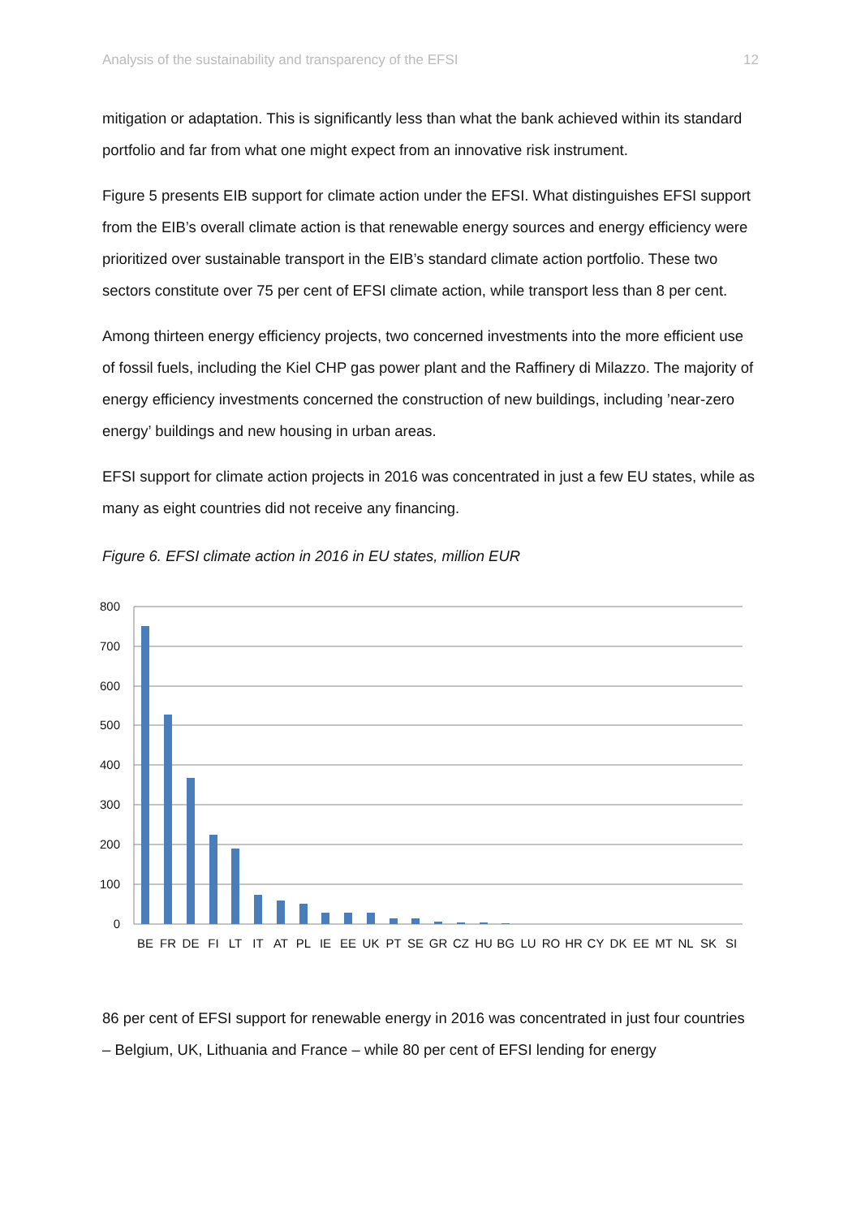Analysis of the sustainability and transparency of the EFSI 12
mitigation or adaptation. This is significantly less than what the bank achieved within its standard portfolio and far from what one might expect from an innovative risk instrument.
Figure 5 presents EIB support for climate action under the EFSI. What distinguishes EFSI support from the EIB’s overall climate action is that renewable energy sources and energy efficiency were prioritized over sustainable transport in the EIB’s standard climate action portfolio. These two sectors constitute over 75 per cent of EFSI climate action, while transport less than 8 per cent.
Among thirteen energy efficiency projects, two concerned investments into the more efficient use of fossil fuels, including the Kiel CHP gas power plant and the Raffinery di Milazzo. The majority of energy efficiency investments concerned the construction of new buildings, including ’near-zero energy’ buildings and new housing in urban areas.
EFSI support for climate action projects in 2016 was concentrated in just a few EU states, while as many as eight countries did not receive any financing.
Figure 6. EFSI climate action in 2016 in EU states, million EUR
800
700
600
500
400
300
200
100
0
BE
FR
DE
FI
LT
IT
AT
PL
IE
EE
UK
PT
SE
GR
CZ
HU
BG
LU
RO
HR
CY
DK
EE
MT
NL
SK
SI
86 per cent of EFSI support for renewable energy in 2016 was concentrated in just four countries – Belgium, UK, Lithuania and France – while 80 per cent of EFSI lending for energy